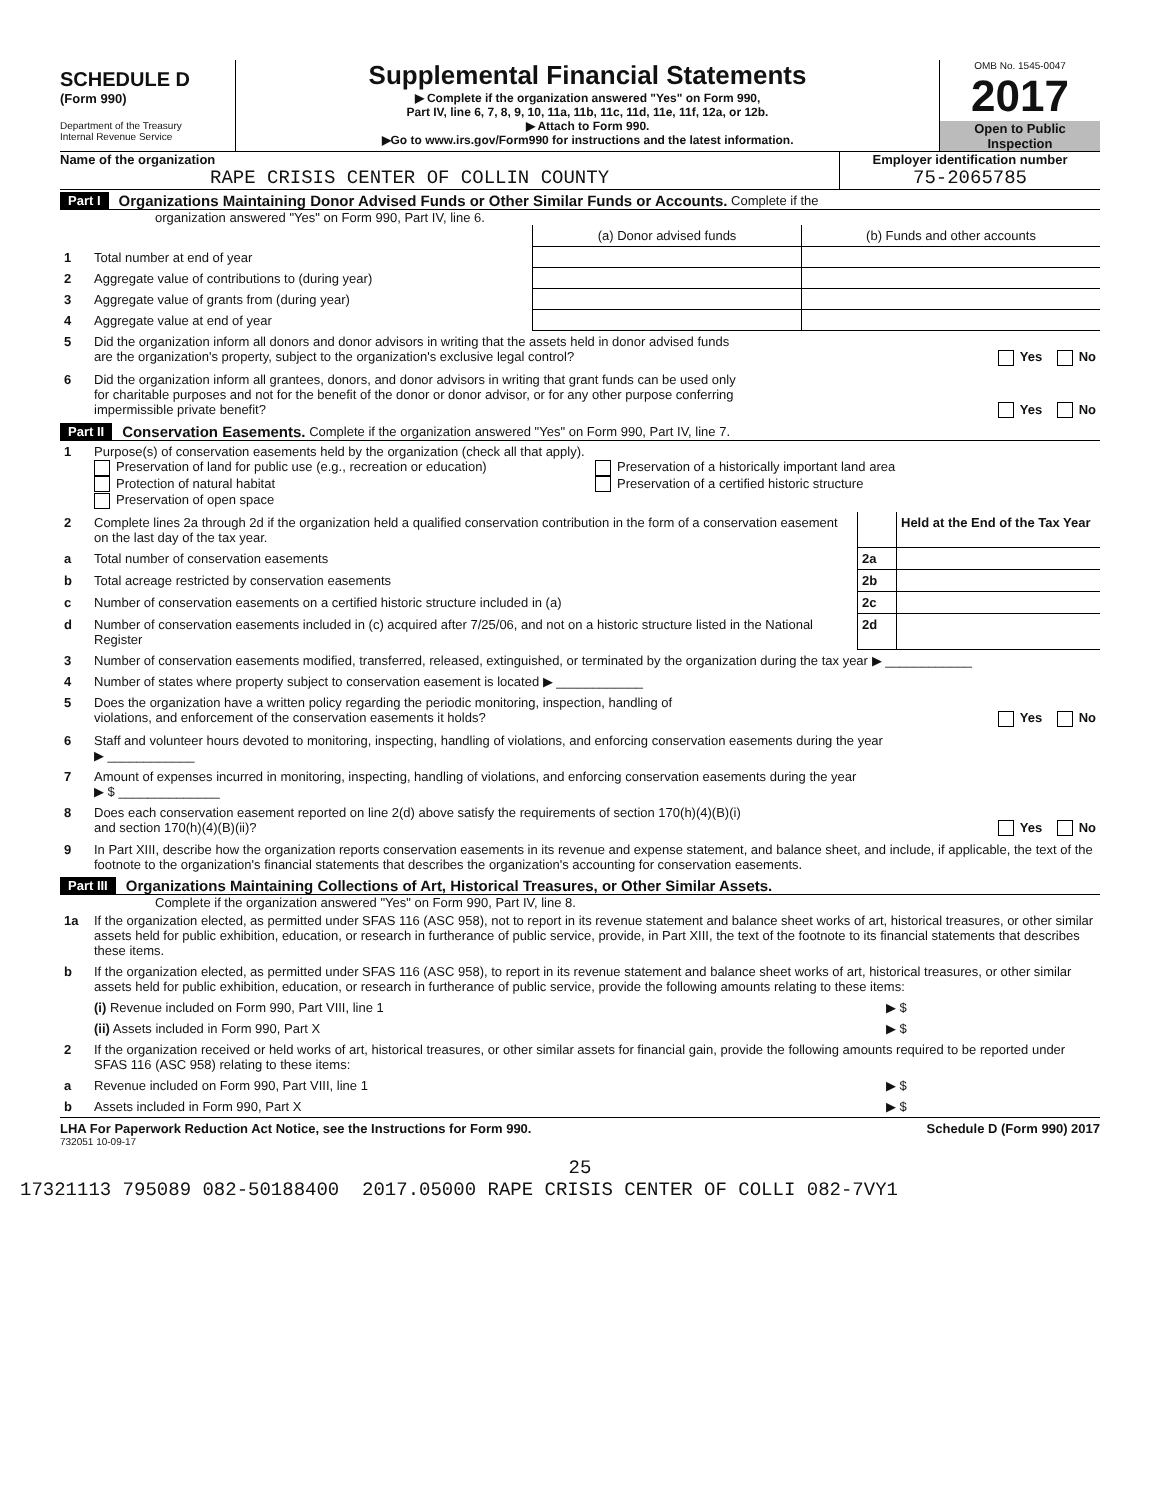SCHEDULE D
(Form 990)
Department of the Treasury
Internal Revenue Service
Supplemental Financial Statements
▶ Complete if the organization answered "Yes" on Form 990,
Part IV, line 6, 7, 8, 9, 10, 11a, 11b, 11c, 11d, 11e, 11f, 12a, or 12b.
▶ Attach to Form 990.
▶Go to www.irs.gov/Form990 for instructions and the latest information.
OMB No. 1545-0047
2017
Open to Public
Inspection
Name of the organization
RAPE CRISIS CENTER OF COLLIN COUNTY
Employer identification number
75-2065785
Part I Organizations Maintaining Donor Advised Funds or Other Similar Funds or Accounts. Complete if the
organization answered "Yes" on Form 990, Part IV, line 6.
| | | (a) Donor advised funds | (b) Funds and other accounts |
| 1 | Total number at end of year | | |
| 2 | Aggregate value of contributions to (during year) | | |
| 3 | Aggregate value of grants from (during year) | | |
| 4 | Aggregate value at end of year | | |
| 5 | Did the organization inform all donors and donor advisors in writing that the assets held in donor advised funds are the organization's property, subject to the organization's exclusive legal control? Yes No | | |
| 6 | Did the organization inform all grantees, donors, and donor advisors in writing that grant funds can be used only for charitable purposes and not for the benefit of the donor or donor advisor, or for any other purpose conferring impermissible private benefit? Yes No | | |
Part II Conservation Easements. Complete if the organization answered "Yes" on Form 990, Part IV, line 7.
| 1 | Purpose(s) of conservation easements held by the organization (check all that apply). Preservation of land for public use (e.g., recreation or education) Protection of natural habitat Preservation of open space Preservation of a historically important land area Preservation of a certified historic structure | | |
| 2 | Complete lines 2a through 2d if the organization held a qualified conservation contribution in the form of a conservation easement on the last day of the tax year. | | Held at the End of the Tax Year |
| a | Total number of conservation easements | 2a | |
| b | Total acreage restricted by conservation easements | 2b | |
| c | Number of conservation easements on a certified historic structure included in (a) | 2c | |
| d | Number of conservation easements included in (c) acquired after 7/25/06, and not on a historic structure listed in the National Register | 2d | |
| 3 | Number of conservation easements modified, transferred, released, extinguished, or terminated by the organization during the tax year ▶ ____________ | | |
| 4 | Number of states where property subject to conservation easement is located ▶ ____________ | | |
| 5 | Does the organization have a written policy regarding the periodic monitoring, inspection, handling of violations, and enforcement of the conservation easements it holds? Yes No | | |
| 6 | Staff and volunteer hours devoted to monitoring, inspecting, handling of violations, and enforcing conservation easements during the year ▶ ____________ | | |
| 7 | Amount of expenses incurred in monitoring, inspecting, handling of violations, and enforcing conservation easements during the year ▶ $ ______________ | | |
| 8 | Does each conservation easement reported on line 2(d) above satisfy the requirements of section 170(h)(4)(B)(i) and section 170(h)(4)(B)(ii)? Yes No | | |
| 9 | In Part XIII, describe how the organization reports conservation easements in its revenue and expense statement, and balance sheet, and include, if applicable, the text of the footnote to the organization's financial statements that describes the organization's accounting for conservation easements. | | |
Part III Organizations Maintaining Collections of Art, Historical Treasures, or Other Similar Assets.
Complete if the organization answered "Yes" on Form 990, Part IV, line 8.
| 1a | If the organization elected, as permitted under SFAS 116 (ASC 958), not to report in its revenue statement and balance sheet works of art, historical treasures, or other similar assets held for public exhibition, education, or research in furtherance of public service, provide, in Part XIII, the text of the footnote to its financial statements that describes these items. | |
| b | If the organization elected, as permitted under SFAS 116 (ASC 958), to report in its revenue statement and balance sheet works of art, historical treasures, or other similar assets held for public exhibition, education, or research in furtherance of public service, provide the following amounts relating to these items: | |
| | (i) Revenue included on Form 990, Part VIII, line 1 | ▶ $ |
| | (ii) Assets included in Form 990, Part X | ▶ $ |
| 2 | If the organization received or held works of art, historical treasures, or other similar assets for financial gain, provide the following amounts required to be reported under SFAS 116 (ASC 958) relating to these items: | |
| a | Revenue included on Form 990, Part VIII, line 1 | ▶ $ |
| b | Assets included in Form 990, Part X | ▶ $ |
LHA For Paperwork Reduction Act Notice, see the Instructions for Form 990. Schedule D (Form 990) 2017
732051 10-09-17
25
17321113 795089 082-50188400 2017.05000 RAPE CRISIS CENTER OF COLLI 082-7VY1